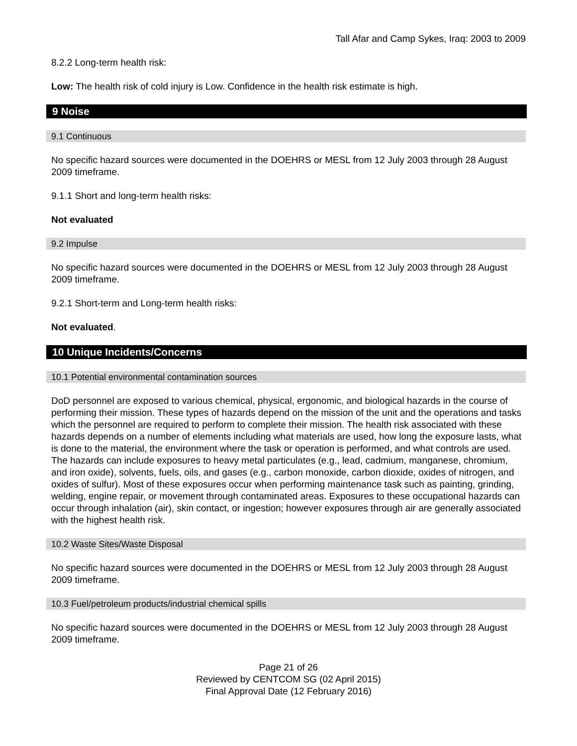Tall Afar and Camp Sykes, Iraq: 2003 to 2009
8.2.2 Long-term health risk:
Low: The health risk of cold injury is Low. Confidence in the health risk estimate is high.
9 Noise
9.1 Continuous
No specific hazard sources were documented in the DOEHRS or MESL from 12 July 2003 through 28 August 2009 timeframe.
9.1.1 Short and long-term health risks:
Not evaluated
9.2 Impulse
No specific hazard sources were documented in the DOEHRS or MESL from 12 July 2003 through 28 August 2009 timeframe.
9.2.1 Short-term and Long-term health risks:
Not evaluated.
10 Unique Incidents/Concerns
10.1 Potential environmental contamination sources
DoD personnel are exposed to various chemical, physical, ergonomic, and biological hazards in the course of performing their mission. These types of hazards depend on the mission of the unit and the operations and tasks which the personnel are required to perform to complete their mission. The health risk associated with these hazards depends on a number of elements including what materials are used, how long the exposure lasts, what is done to the material, the environment where the task or operation is performed, and what controls are used. The hazards can include exposures to heavy metal particulates (e.g., lead, cadmium, manganese, chromium, and iron oxide), solvents, fuels, oils, and gases (e.g., carbon monoxide, carbon dioxide, oxides of nitrogen, and oxides of sulfur). Most of these exposures occur when performing maintenance task such as painting, grinding, welding, engine repair, or movement through contaminated areas. Exposures to these occupational hazards can occur through inhalation (air), skin contact, or ingestion; however exposures through air are generally associated with the highest health risk.
10.2 Waste Sites/Waste Disposal
No specific hazard sources were documented in the DOEHRS or MESL from 12 July 2003 through 28 August 2009 timeframe.
10.3 Fuel/petroleum products/industrial chemical spills
No specific hazard sources were documented in the DOEHRS or MESL from 12 July 2003 through 28 August 2009 timeframe.
Page 21 of 26
Reviewed by CENTCOM SG (02 April 2015)
Final Approval Date (12 February 2016)